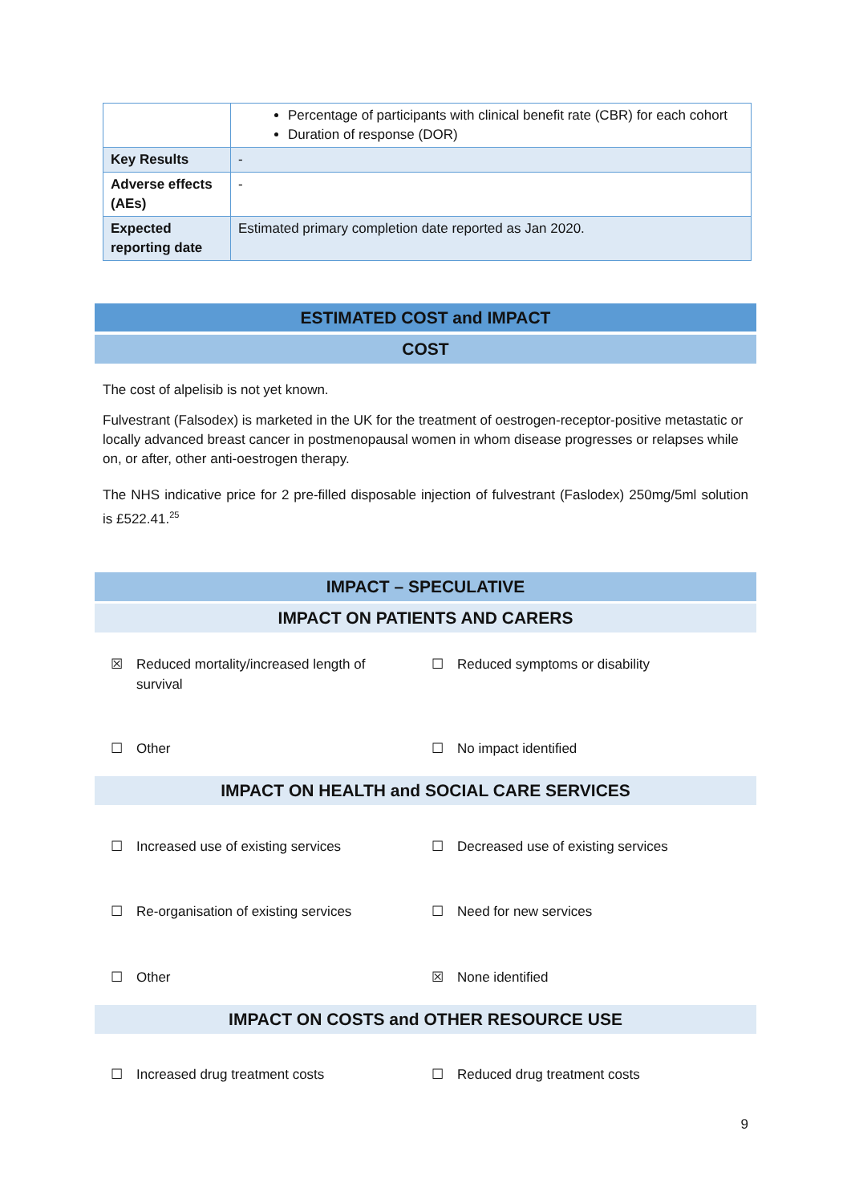| | Percentage of participants with clinical benefit rate (CBR) for each cohort Duration of response (DOR) |
| Key Results | - |
| Adverse effects (AEs) | - |
| Expected reporting date | Estimated primary completion date reported as Jan 2020. |
ESTIMATED COST and IMPACT
COST
The cost of alpelisib is not yet known.
Fulvestrant (Falsodex) is marketed in the UK for the treatment of oestrogen-receptor-positive metastatic or locally advanced breast cancer in postmenopausal women in whom disease progresses or relapses while on, or after, other anti-oestrogen therapy.
The NHS indicative price for 2 pre-filled disposable injection of fulvestrant (Faslodex) 250mg/5ml solution is £522.41.<sup>25</sup>
IMPACT – SPECULATIVE
IMPACT ON PATIENTS AND CARERS
☒ Reduced mortality/increased length of
survival
☐ Reduced symptoms or disability
☐ Other ☐ No impact identified
IMPACT ON HEALTH and SOCIAL CARE SERVICES
☐ Increased use of existing services ☐ Decreased use of existing services
☐ Re-organisation of existing services ☐ Need for new services
☐ Other ☒ None identified
IMPACT ON COSTS and OTHER RESOURCE USE
☐ Increased drug treatment costs ☐ Reduced drug treatment costs
9